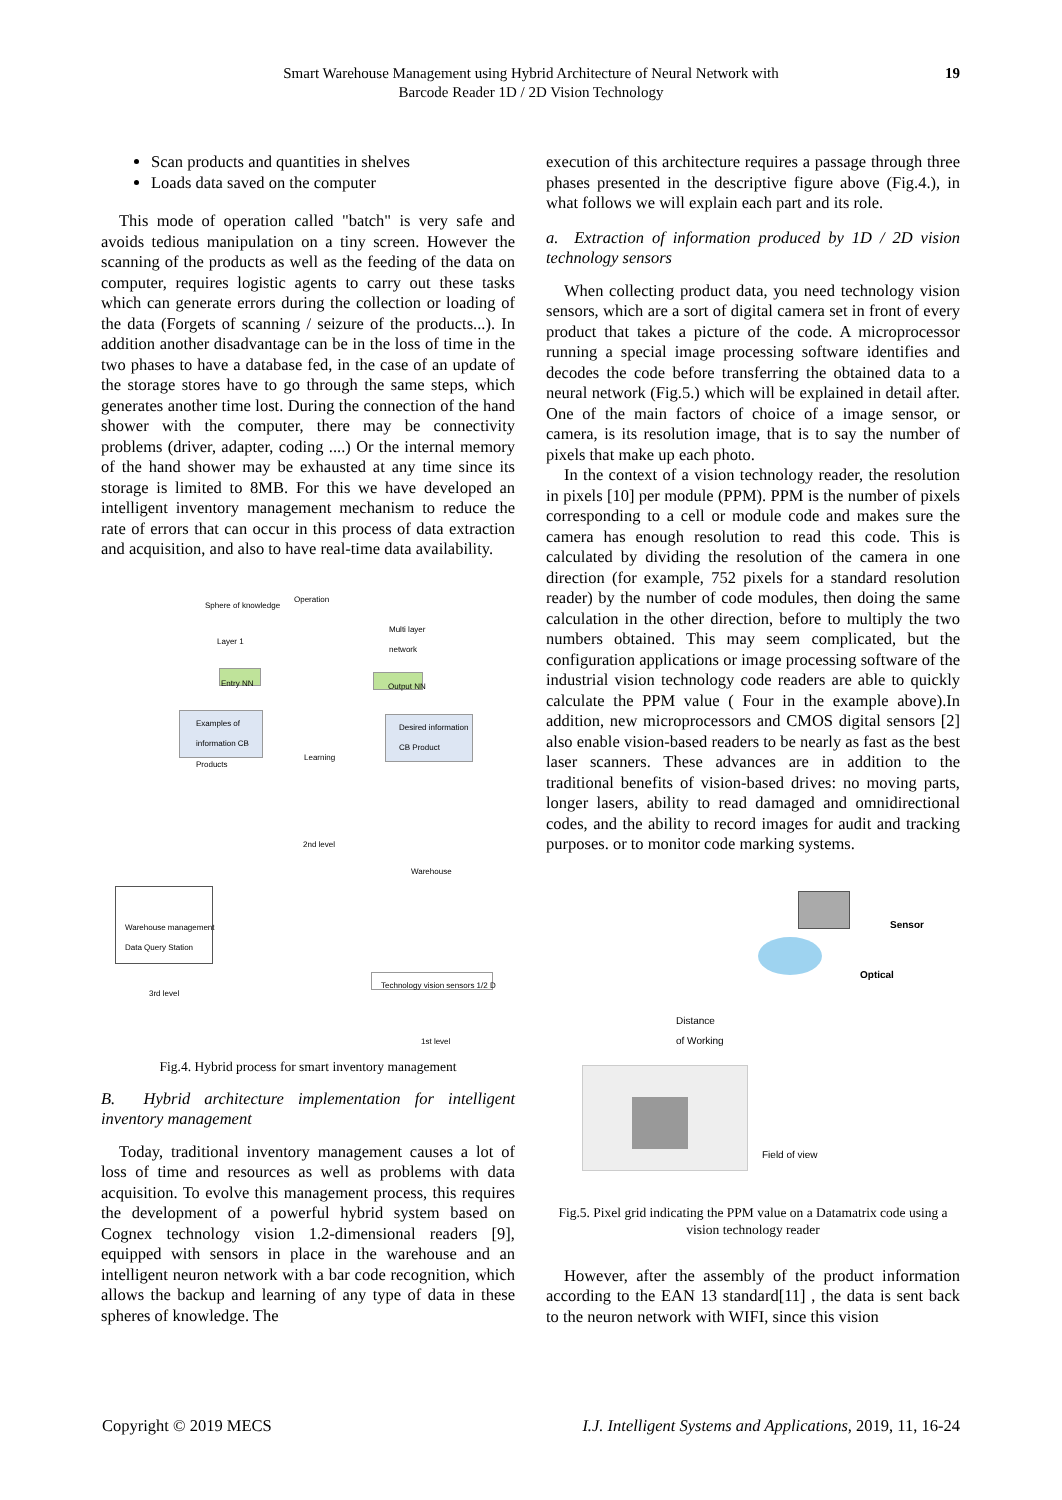Smart Warehouse Management using Hybrid Architecture of Neural Network with
Barcode Reader 1D / 2D Vision Technology
19
Scan products and quantities in shelves
Loads data saved on the computer
This mode of operation called "batch" is very safe and avoids tedious manipulation on a tiny screen. However the scanning of the products as well as the feeding of the data on computer, requires logistic agents to carry out these tasks which can generate errors during the collection or loading of the data (Forgets of scanning / seizure of the products...). In addition another disadvantage can be in the loss of time in the two phases to have a database fed, in the case of an update of the storage stores have to go through the same steps, which generates another time lost. During the connection of the hand shower with the computer, there may be connectivity problems (driver, adapter, coding ....) Or the internal memory of the hand shower may be exhausted at any time since its storage is limited to 8MB. For this we have developed an intelligent inventory management mechanism to reduce the rate of errors that can occur in this process of data extraction and acquisition, and also to have real-time data availability.
Operation
Sphere of knowledge
Layer 1
Multi layer
network
Entry NN Output NN
Examples of
information CB
Products
Desired information
CB Product
Learning
2nd level
Warehouse
Warehouse management
Data Query Station
3rd level
Technology vision sensors 1/2 D
1st level
Fig.4. Hybrid process for smart inventory management
B. Hybrid architecture implementation for intelligent inventory management
Today, traditional inventory management causes a lot of loss of time and resources as well as problems with data acquisition. To evolve this management process, this requires the development of a powerful hybrid system based on Cognex technology vision 1.2-dimensional readers [9], equipped with sensors in place in the warehouse and an intelligent neuron network with a bar code recognition, which allows the backup and learning of any type of data in these spheres of knowledge. The
execution of this architecture requires a passage through three phases presented in the descriptive figure above (Fig.4.), in what follows we will explain each part and its role.
a. Extraction of information produced by 1D / 2D vision technology sensors
When collecting product data, you need technology vision sensors, which are a sort of digital camera set in front of every product that takes a picture of the code. A microprocessor running a special image processing software identifies and decodes the code before transferring the obtained data to a neural network (Fig.5.) which will be explained in detail after. One of the main factors of choice of a image sensor, or camera, is its resolution image, that is to say the number of pixels that make up each photo.
In the context of a vision technology reader, the resolution in pixels [10] per module (PPM). PPM is the number of pixels corresponding to a cell or module code and makes sure the camera has enough resolution to read this code. This is calculated by dividing the resolution of the camera in one direction (for example, 752 pixels for a standard resolution reader) by the number of code modules, then doing the same calculation in the other direction, before to multiply the two numbers obtained. This may seem complicated, but the configuration applications or image processing software of the industrial vision technology code readers are able to quickly calculate the PPM value ( Four in the example above).In addition, new microprocessors and CMOS digital sensors [2] also enable vision-based readers to be nearly as fast as the best laser scanners. These advances are in addition to the traditional benefits of vision-based drives: no moving parts, longer lasers, ability to read damaged and omnidirectional codes, and the ability to record images for audit and tracking purposes. or to monitor code marking systems.
Sensor
Optical
Distance
of Working
Field of view
Fig.5. Pixel grid indicating the PPM value on a Datamatrix code using a vision technology reader
However, after the assembly of the product information according to the EAN 13 standard[11] , the data is sent back to the neuron network with WIFI, since this vision
Copyright © 2019 MECS I.J. Intelligent Systems and Applications, 2019, 11, 16-24